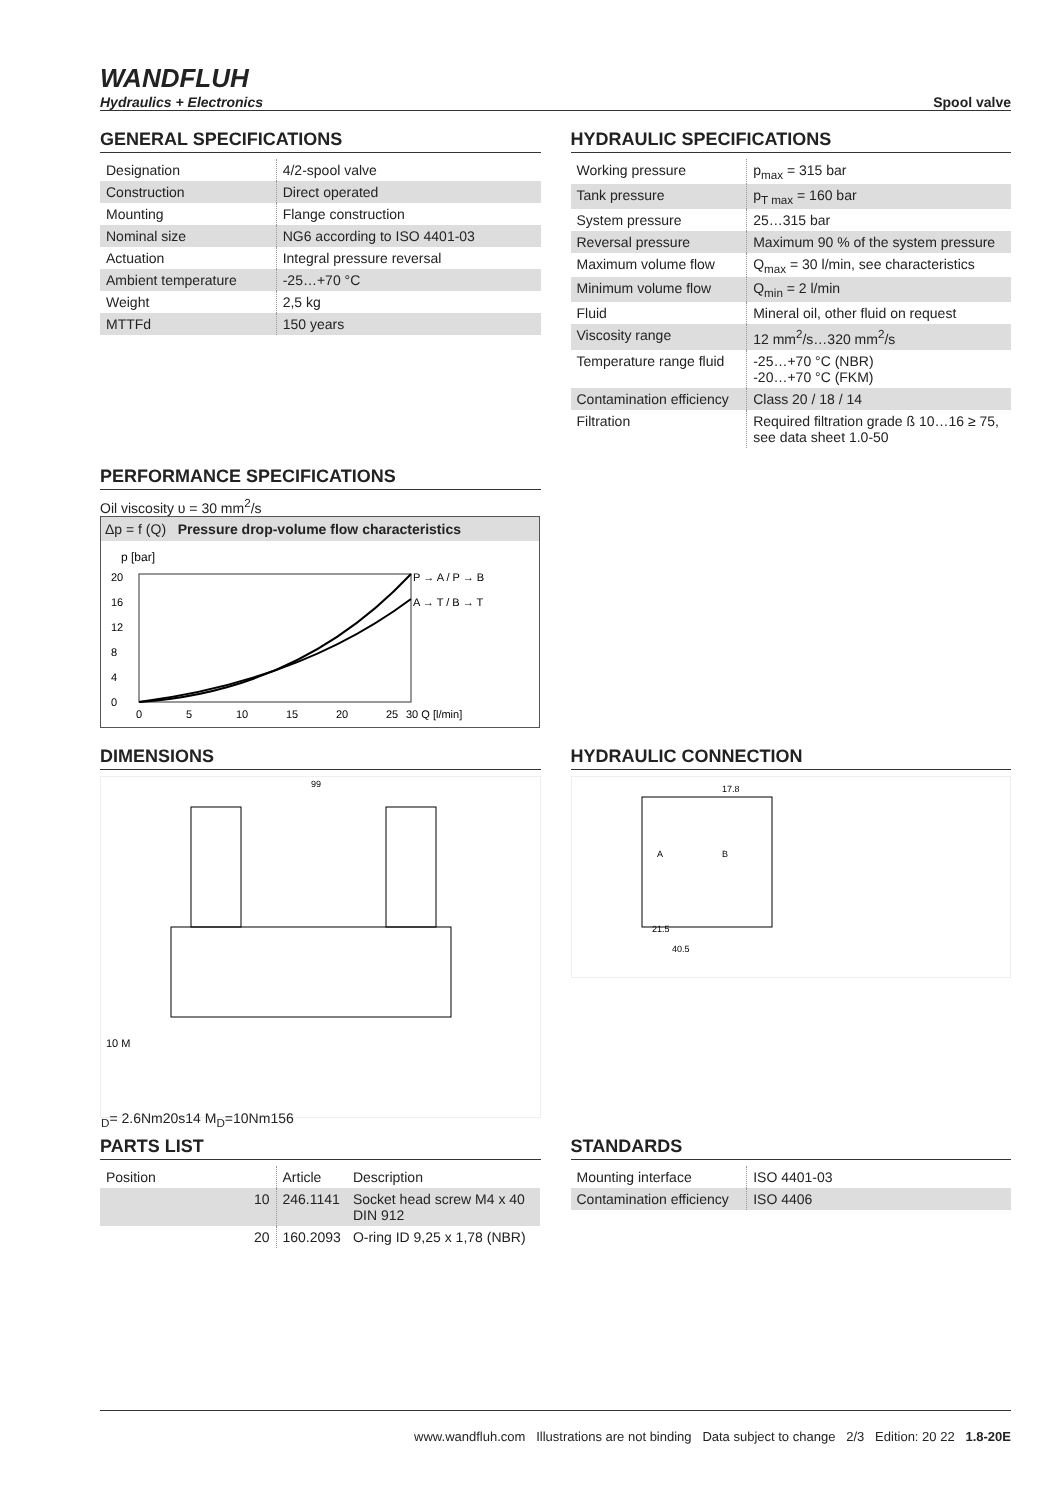WANDFLUH
Hydraulics + Electronics
Spool valve
GENERAL SPECIFICATIONS
| Designation | 4/2-spool valve |
| Construction | Direct operated |
| Mounting | Flange construction |
| Nominal size | NG6 according to ISO 4401-03 |
| Actuation | Integral pressure reversal |
| Ambient temperature | -25…+70 °C |
| Weight | 2,5 kg |
| MTTFd | 150 years |
HYDRAULIC SPECIFICATIONS
| Working pressure | p<sub>max</sub> = 315 bar |
| Tank pressure | p<sub>T max</sub> = 160 bar |
| System pressure | 25…315 bar |
| Reversal pressure | Maximum 90 % of the system pressure |
| Maximum volume flow | Q<sub>max</sub> = 30 l/min, see characteristics |
| Minimum volume flow | Q<sub>min</sub> = 2 l/min |
| Fluid | Mineral oil, other fluid on request |
| Viscosity range | 12 mm<sup>2</sup>/s…320 mm<sup>2</sup>/s |
| Temperature range fluid | -25…+70 °C (NBR) -20…+70 °C (FKM) |
| Contamination efficiency | Class 20 / 18 / 14 |
| Filtration | Required filtration grade ß 10…16 ≥ 75, see data sheet 1.0-50 |
PERFORMANCE SPECIFICATIONS
Oil viscosity υ = 30 mm<sup>2</sup>/s
Δp = f (Q) Pressure drop-volume flow characteristics
p [bar]
20
16
12
8
4
0
P → A / P → B
A → T / B → T
0
5
10
15
20
25
30 Q [l/min]
DIMENSIONS
99
10 MD= 2.6Nm
20
s14 MD=10Nm
156
HYDRAULIC CONNECTION
17.8
A
B
21.5
40.5
PARTS LIST
| Position | Article | Description |
| 10 | 246.1141 | Socket head screw M4 x 40 DIN 912 |
| 20 | 160.2093 | O-ring ID 9,25 x 1,78 (NBR) |
STANDARDS
| Mounting interface | ISO 4401-03 |
| Contamination efficiency | ISO 4406 |
www.wandfluh.com Illustrations are not binding Data subject to change 2/3 Edition: 20 22 1.8-20E